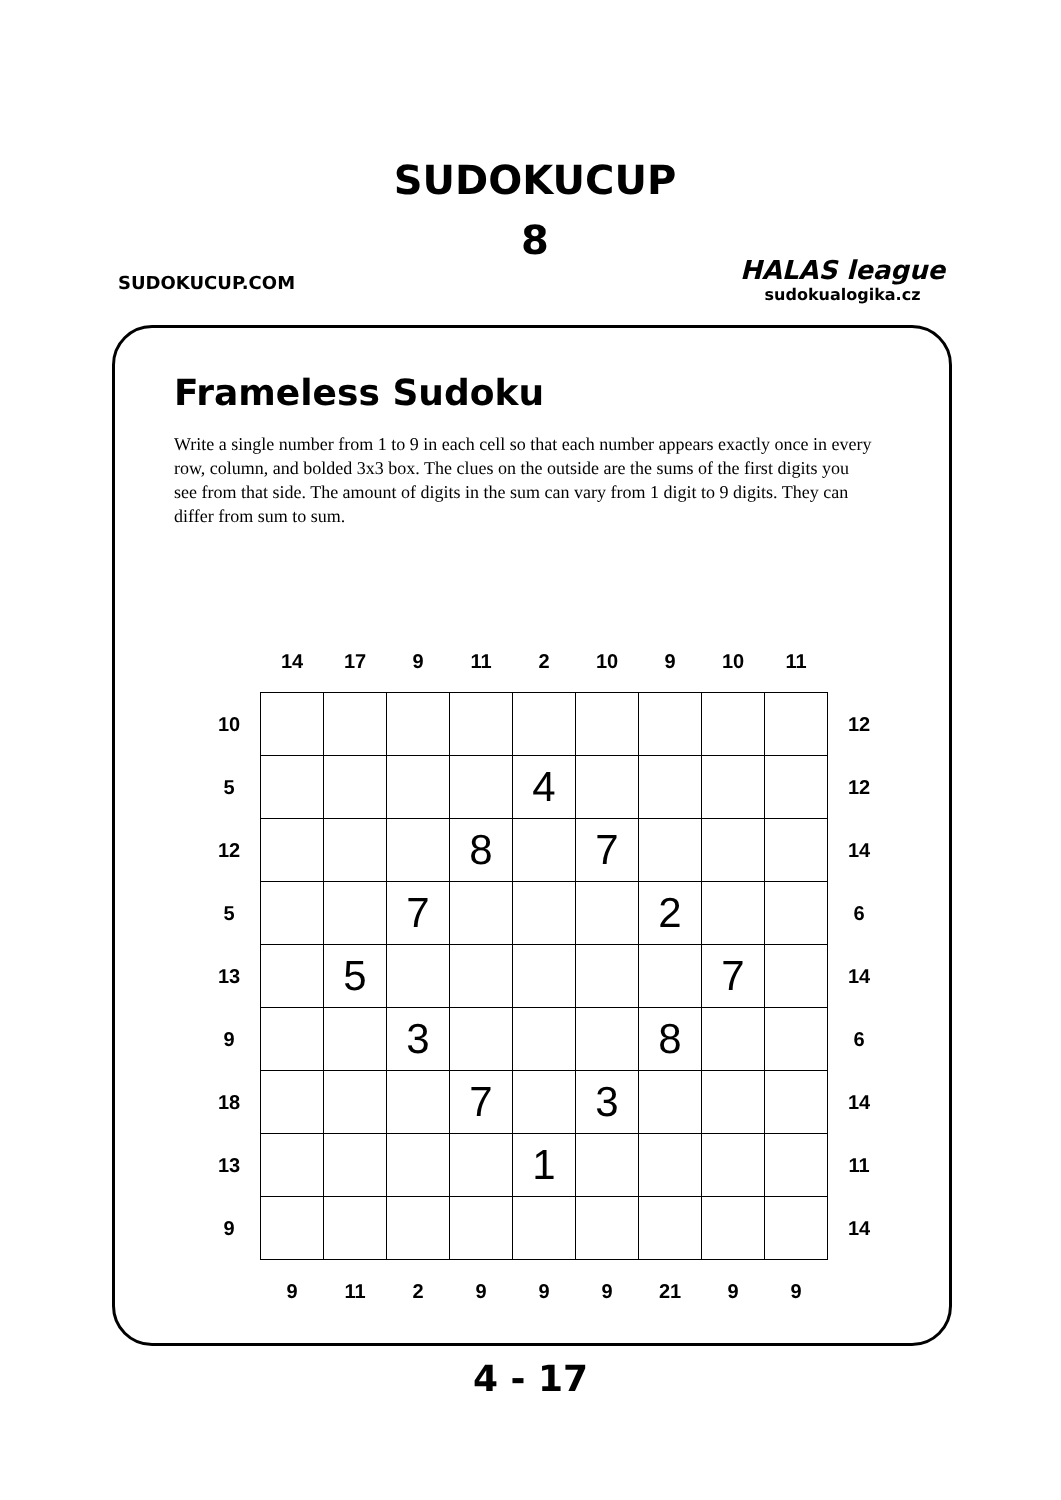SUDOKUCUP.COM
SUDOKUCUP
8
HALAS league
sudokualogika.cz
Frameless Sudoku
Write a single number from 1 to 9 in each cell so that each number appears exactly once in every row, column, and bolded 3x3 box. The clues on the outside are the sums of the first digits you see from that side. The amount of digits in the sum can vary from 1 digit to 9 digits. They can differ from sum to sum.
| | 14 | 17 | 9 | 11 | 2 | 10 | 9 | 10 | 11 | |
| 10 | | | | | | | | | | 12 |
| 5 | | | | | 4 | | | | | 12 |
| 12 | | | | 8 | | 7 | | | | 14 |
| 5 | | | 7 | | | | 2 | | | 6 |
| 13 | | 5 | | | | | | 7 | | 14 |
| 9 | | | 3 | | | | 8 | | | 6 |
| 18 | | | | 7 | | 3 | | | | 14 |
| 13 | | | | | 1 | | | | | 11 |
| 9 | | | | | | | | | | 14 |
| | 9 | 11 | 2 | 9 | 9 | 9 | 21 | 9 | 9 | |
4 - 17